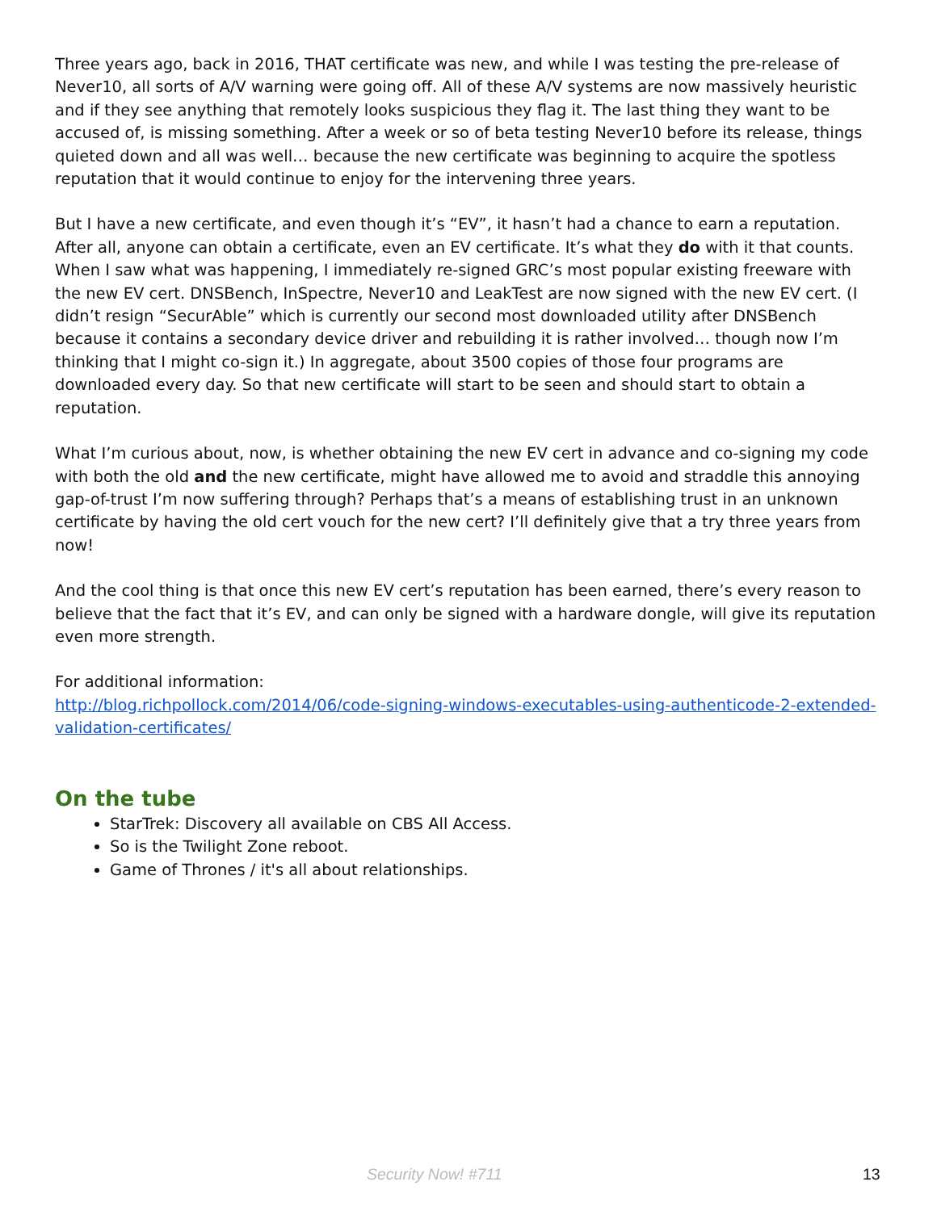Three years ago, back in 2016, THAT certificate was new, and while I was testing the pre-release of Never10, all sorts of A/V warning were going off. All of these A/V systems are now massively heuristic and if they see anything that remotely looks suspicious they flag it. The last thing they want to be accused of, is missing something. After a week or so of beta testing Never10 before its release, things quieted down and all was well… because the new certificate was beginning to acquire the spotless reputation that it would continue to enjoy for the intervening three years.
But I have a new certificate, and even though it’s “EV”, it hasn’t had a chance to earn a reputation. After all, anyone can obtain a certificate, even an EV certificate. It’s what they do with it that counts. When I saw what was happening, I immediately re-signed GRC’s most popular existing freeware with the new EV cert. DNSBench, InSpectre, Never10 and LeakTest are now signed with the new EV cert. (I didn’t resign “SecurAble” which is currently our second most downloaded utility after DNSBench because it contains a secondary device driver and rebuilding it is rather involved… though now I’m thinking that I might co-sign it.) In aggregate, about 3500 copies of those four programs are downloaded every day. So that new certificate will start to be seen and should start to obtain a reputation.
What I’m curious about, now, is whether obtaining the new EV cert in advance and co-signing my code with both the old and the new certificate, might have allowed me to avoid and straddle this annoying gap-of-trust I’m now suffering through? Perhaps that’s a means of establishing trust in an unknown certificate by having the old cert vouch for the new cert? I’ll definitely give that a try three years from now!
And the cool thing is that once this new EV cert’s reputation has been earned, there’s every reason to believe that the fact that it’s EV, and can only be signed with a hardware dongle, will give its reputation even more strength.
For additional information:
http://blog.richpollock.com/2014/06/code-signing-windows-executables-using-authenticode-2-extended-validation-certificates/
On the tube
StarTrek: Discovery all available on CBS All Access.
So is the Twilight Zone reboot.
Game of Thrones / it's all about relationships.
Security Now! #711 13